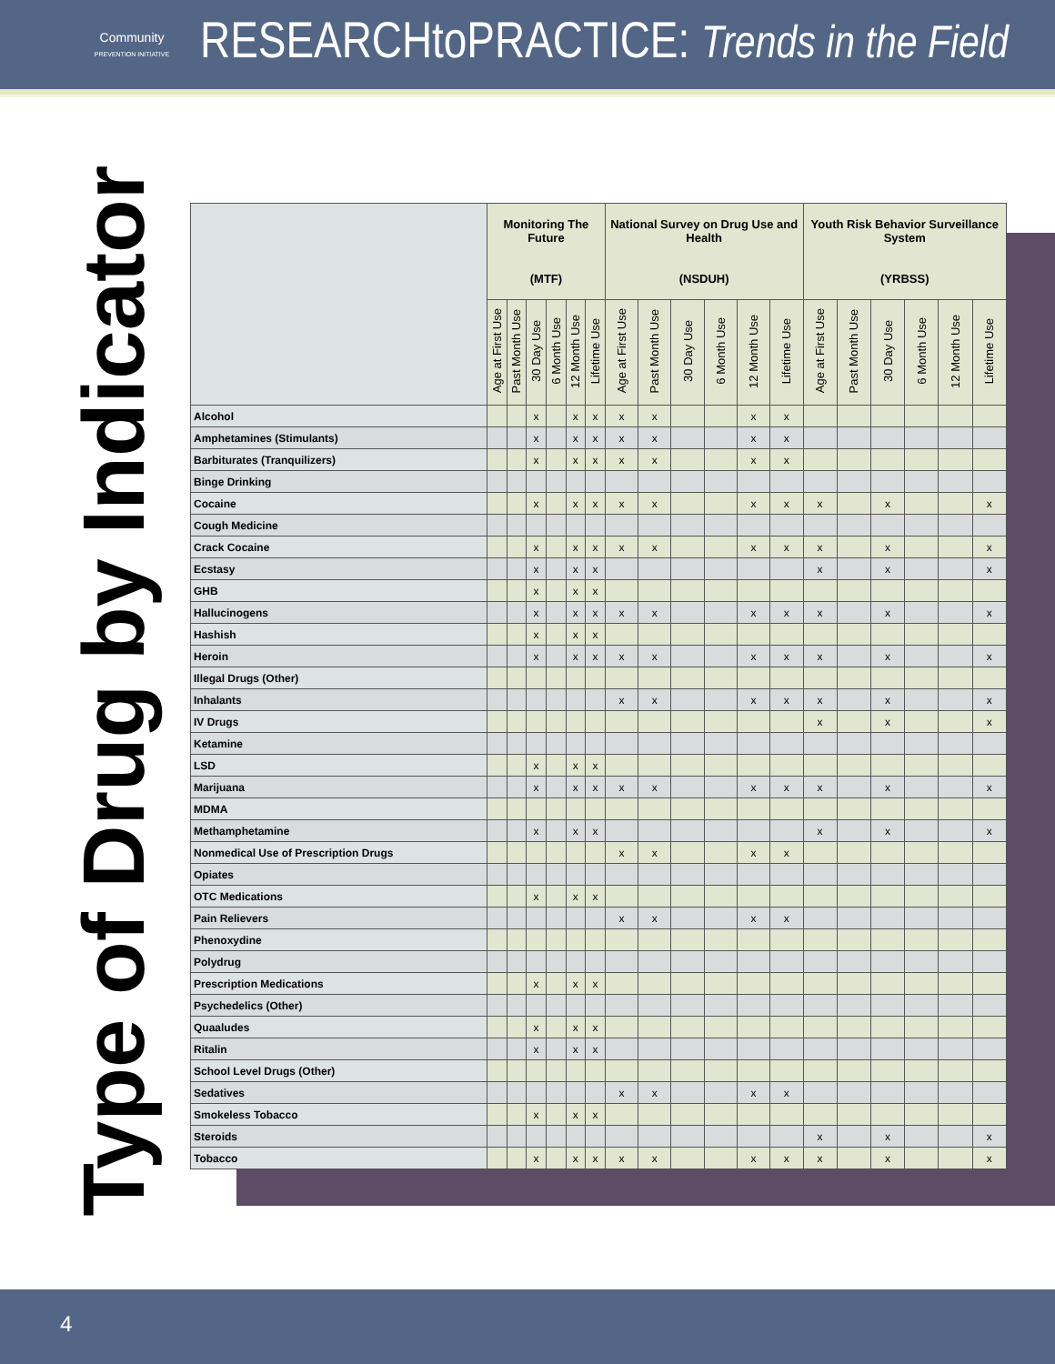Community
PREVENTION INITIATIVE
RESEARCHtoPRACTICE: Trends in the Field
Type of Drug by Indicator
| | Monitoring The Future (MTF) | | | | | | National Survey on Drug Use and Health (NSDUH) | | | | | | Youth Risk Behavior Surveillance System (YRBSS) | | | | | |
| --- | --- | --- | --- | --- | --- | --- | --- | --- | --- | --- | --- | --- | --- | --- | --- | --- | --- | --- |
| | Age at First Use | Past Month Use | 30 Day Use | 6 Month Use | 12 Month Use | Lifetime Use | Age at First Use | Past Month Use | 30 Day Use | 6 Month Use | 12 Month Use | Lifetime Use | Age at First Use | Past Month Use | 30 Day Use | 6 Month Use | 12 Month Use | Lifetime Use |
| Alcohol | | | x | | x | x | x | x | | | x | x | | | | | | |
| Amphetamines (Stimulants) | | | x | | x | x | x | x | | | x | x | | | | | | |
| Barbiturates (Tranquilizers) | | | x | | x | x | x | x | | | x | x | | | | | | |
| Binge Drinking | | | | | | | | | | | | | | | | | | |
| Cocaine | | | x | | x | x | x | x | | | x | x | x | | x | | | x |
| Cough Medicine | | | | | | | | | | | | | | | | | | |
| Crack Cocaine | | | x | | x | x | x | x | | | x | x | x | | x | | | x |
| Ecstasy | | | x | | x | x | | | | | | | x | | x | | | x |
| GHB | | | x | | x | x | | | | | | | | | | | | |
| Hallucinogens | | | x | | x | x | x | x | | | x | x | x | | x | | | x |
| Hashish | | | x | | x | x | | | | | | | | | | | | |
| Heroin | | | x | | x | x | x | x | | | x | x | x | | x | | | x |
| Illegal Drugs (Other) | | | | | | | | | | | | | | | | | | |
| Inhalants | | | | | | | x | x | | | x | x | x | | x | | | x |
| IV Drugs | | | | | | | | | | | | | x | | x | | | x |
| Ketamine | | | | | | | | | | | | | | | | | | |
| LSD | | | x | | x | x | | | | | | | | | | | | |
| Marijuana | | | x | | x | x | x | x | | | x | x | x | | x | | | x |
| MDMA | | | | | | | | | | | | | | | | | | |
| Methamphetamine | | | x | | x | x | | | | | | | x | | x | | | x |
| Nonmedical Use of Prescription Drugs | | | | | | | x | x | | | x | x | | | | | | |
| Opiates | | | | | | | | | | | | | | | | | | |
| OTC Medications | | | x | | x | x | | | | | | | | | | | | |
| Pain Relievers | | | | | | | x | x | | | x | x | | | | | | |
| Phenoxydine | | | | | | | | | | | | | | | | | | |
| Polydrug | | | | | | | | | | | | | | | | | | |
| Prescription Medications | | | x | | x | x | | | | | | | | | | | | |
| Psychedelics (Other) | | | | | | | | | | | | | | | | | | |
| Quaaludes | | | x | | x | x | | | | | | | | | | | | |
| Ritalin | | | x | | x | x | | | | | | | | | | | | |
| School Level Drugs (Other) | | | | | | | | | | | | | | | | | | |
| Sedatives | | | | | | | x | x | | | x | x | | | | | | |
| Smokeless Tobacco | | | x | | x | x | | | | | | | | | | | | |
| Steroids | | | | | | | | | | | | | x | | x | | | x |
| Tobacco | | | x | | x | x | x | x | | | x | x | x | | x | | | x |
4